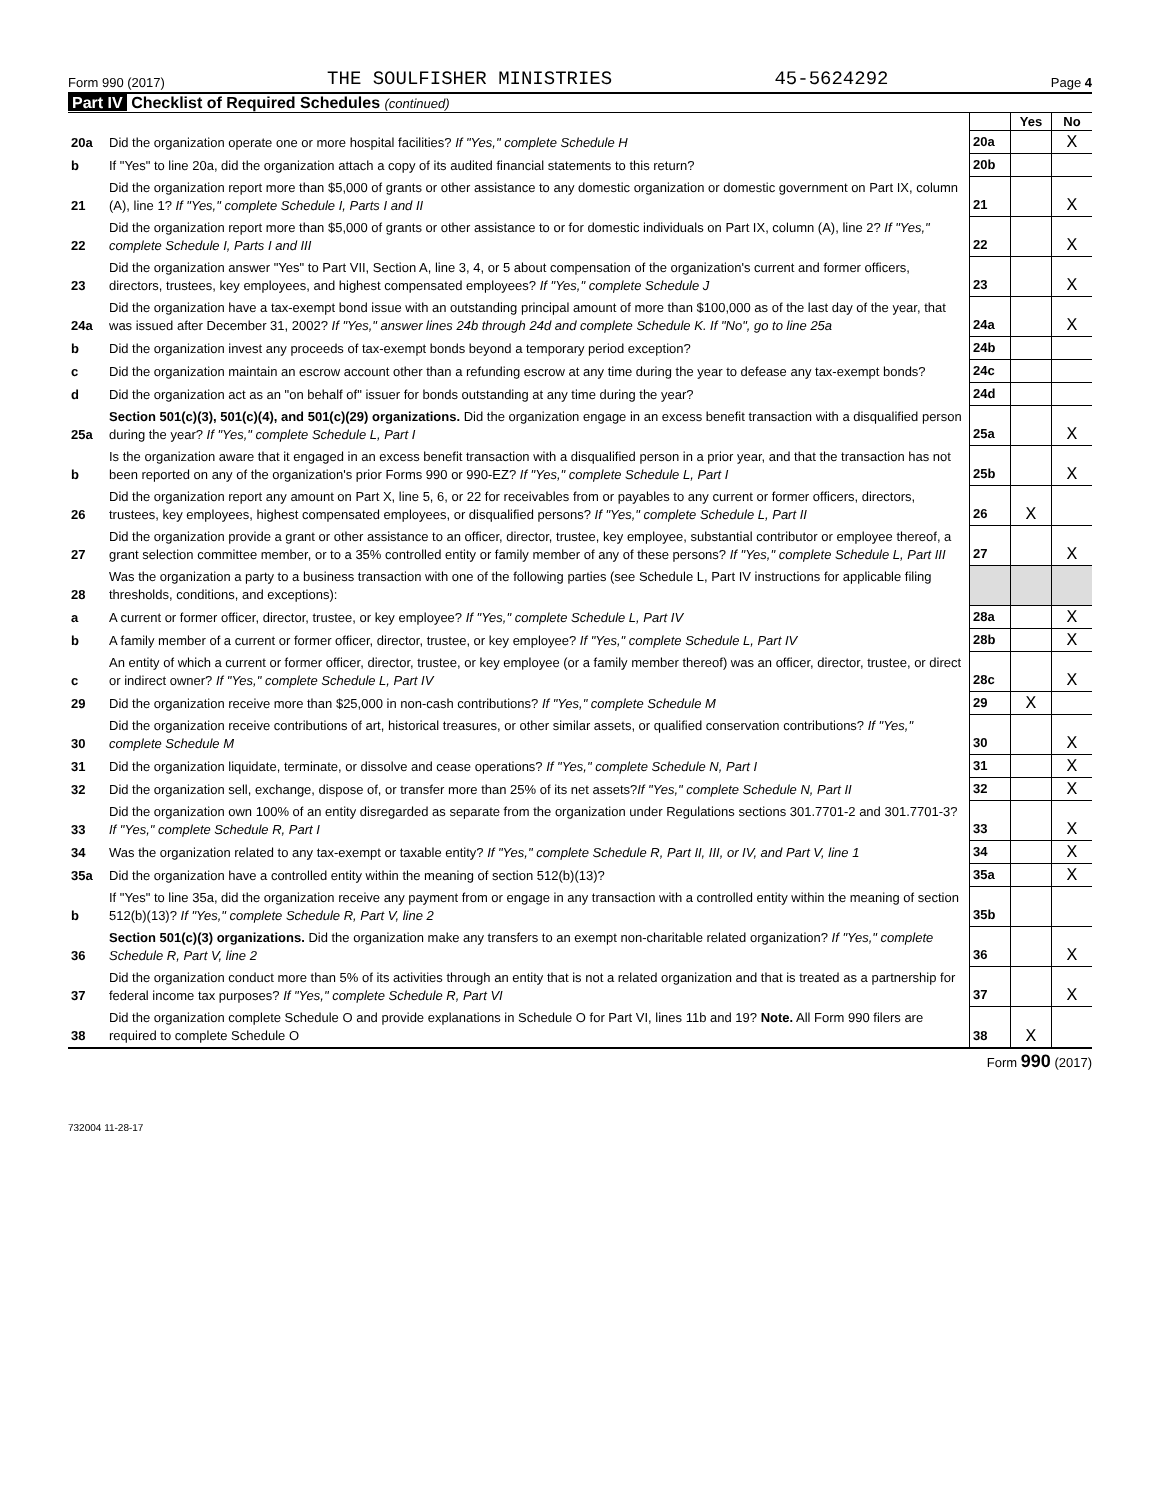Form 990 (2017) THE SOULFISHER MINISTRIES 45-5624292 Page 4
Part IV Checklist of Required Schedules (continued)
| | | | Yes | No |
| 20a | Did the organization operate one or more hospital facilities? If "Yes," complete Schedule H | 20a | | X |
| b | If "Yes" to line 20a, did the organization attach a copy of its audited financial statements to this return? | 20b | | |
| 21 | Did the organization report more than $5,000 of grants or other assistance to any domestic organization or domestic government on Part IX, column (A), line 1? If "Yes," complete Schedule I, Parts I and II | 21 | | X |
| 22 | Did the organization report more than $5,000 of grants or other assistance to or for domestic individuals on Part IX, column (A), line 2? If "Yes," complete Schedule I, Parts I and III | 22 | | X |
| 23 | Did the organization answer "Yes" to Part VII, Section A, line 3, 4, or 5 about compensation of the organization's current and former officers, directors, trustees, key employees, and highest compensated employees? If "Yes," complete Schedule J | 23 | | X |
| 24a | Did the organization have a tax-exempt bond issue with an outstanding principal amount of more than $100,000 as of the last day of the year, that was issued after December 31, 2002? If "Yes," answer lines 24b through 24d and complete Schedule K. If "No", go to line 25a | 24a | | X |
| b | Did the organization invest any proceeds of tax-exempt bonds beyond a temporary period exception? | 24b | | |
| c | Did the organization maintain an escrow account other than a refunding escrow at any time during the year to defease any tax-exempt bonds? | 24c | | |
| d | Did the organization act as an "on behalf of" issuer for bonds outstanding at any time during the year? | 24d | | |
| 25a | Section 501(c)(3), 501(c)(4), and 501(c)(29) organizations. Did the organization engage in an excess benefit transaction with a disqualified person during the year? If "Yes," complete Schedule L, Part I | 25a | | X |
| b | Is the organization aware that it engaged in an excess benefit transaction with a disqualified person in a prior year, and that the transaction has not been reported on any of the organization's prior Forms 990 or 990-EZ? If "Yes," complete Schedule L, Part I | 25b | | X |
| 26 | Did the organization report any amount on Part X, line 5, 6, or 22 for receivables from or payables to any current or former officers, directors, trustees, key employees, highest compensated employees, or disqualified persons? If "Yes," complete Schedule L, Part II | 26 | X | |
| 27 | Did the organization provide a grant or other assistance to an officer, director, trustee, key employee, substantial contributor or employee thereof, a grant selection committee member, or to a 35% controlled entity or family member of any of these persons? If "Yes," complete Schedule L, Part III | 27 | | X |
| 28 | Was the organization a party to a business transaction with one of the following parties (see Schedule L, Part IV instructions for applicable filing thresholds, conditions, and exceptions): | | | |
| a | A current or former officer, director, trustee, or key employee? If "Yes," complete Schedule L, Part IV | 28a | | X |
| b | A family member of a current or former officer, director, trustee, or key employee? If "Yes," complete Schedule L, Part IV | 28b | | X |
| c | An entity of which a current or former officer, director, trustee, or key employee (or a family member thereof) was an officer, director, trustee, or direct or indirect owner? If "Yes," complete Schedule L, Part IV | 28c | | X |
| 29 | Did the organization receive more than $25,000 in non-cash contributions? If "Yes," complete Schedule M | 29 | X | |
| 30 | Did the organization receive contributions of art, historical treasures, or other similar assets, or qualified conservation contributions? If "Yes," complete Schedule M | 30 | | X |
| 31 | Did the organization liquidate, terminate, or dissolve and cease operations? If "Yes," complete Schedule N, Part I | 31 | | X |
| 32 | Did the organization sell, exchange, dispose of, or transfer more than 25% of its net assets? If "Yes," complete Schedule N, Part II | 32 | | X |
| 33 | Did the organization own 100% of an entity disregarded as separate from the organization under Regulations sections 301.7701-2 and 301.7701-3? If "Yes," complete Schedule R, Part I | 33 | | X |
| 34 | Was the organization related to any tax-exempt or taxable entity? If "Yes," complete Schedule R, Part II, III, or IV, and Part V, line 1 | 34 | | X |
| 35a | Did the organization have a controlled entity within the meaning of section 512(b)(13)? | 35a | | X |
| b | If "Yes" to line 35a, did the organization receive any payment from or engage in any transaction with a controlled entity within the meaning of section 512(b)(13)? If "Yes," complete Schedule R, Part V, line 2 | 35b | | |
| 36 | Section 501(c)(3) organizations. Did the organization make any transfers to an exempt non-charitable related organization? If "Yes," complete Schedule R, Part V, line 2 | 36 | | X |
| 37 | Did the organization conduct more than 5% of its activities through an entity that is not a related organization and that is treated as a partnership for federal income tax purposes? If "Yes," complete Schedule R, Part VI | 37 | | X |
| 38 | Did the organization complete Schedule O and provide explanations in Schedule O for Part VI, lines 11b and 19? Note. All Form 990 filers are required to complete Schedule O | 38 | X | |
Form 990 (2017)
732004 11-28-17